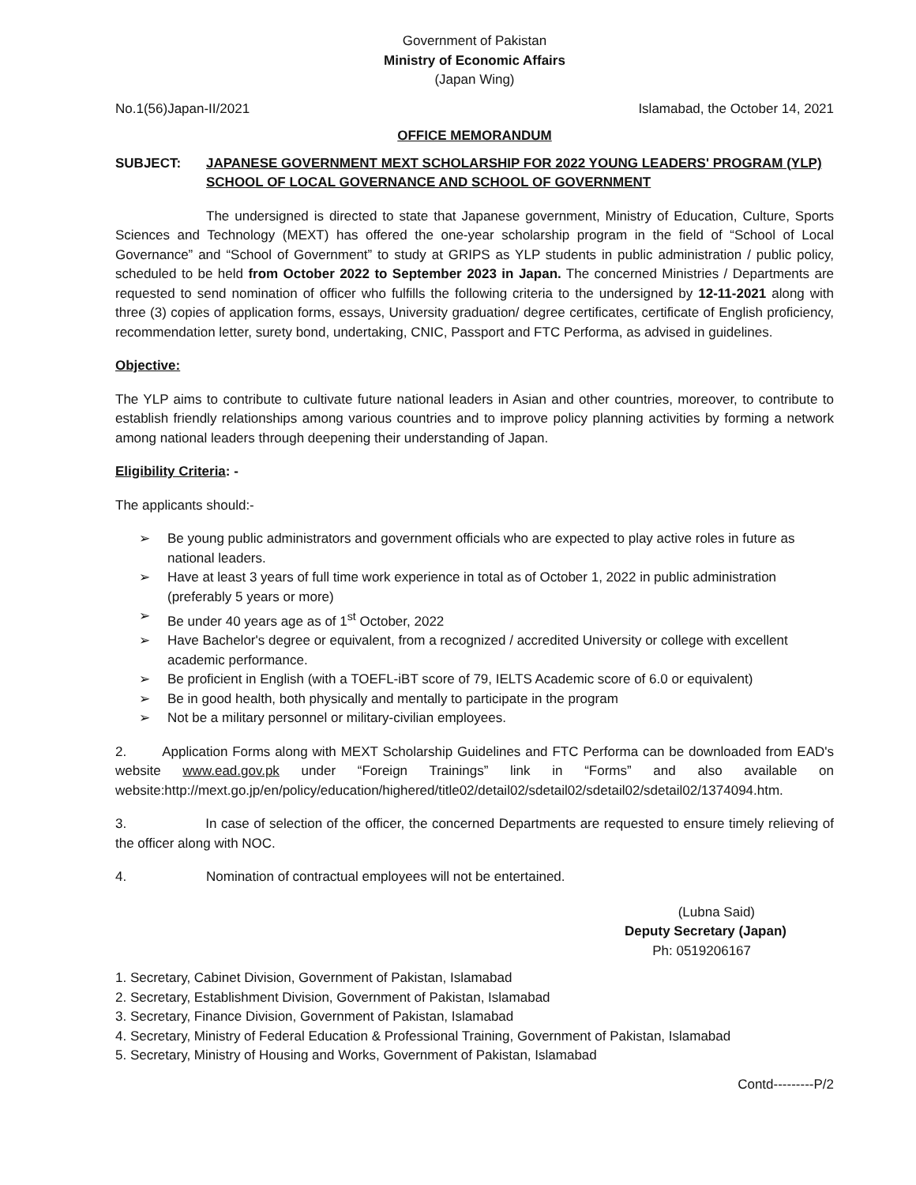Government of Pakistan
Ministry of Economic Affairs
(Japan Wing)
No.1(56)Japan-II/2021 Islamabad, the October 14, 2021
OFFICE MEMORANDUM
SUBJECT: JAPANESE GOVERNMENT MEXT SCHOLARSHIP FOR 2022 YOUNG LEADERS' PROGRAM (YLP) SCHOOL OF LOCAL GOVERNANCE AND SCHOOL OF GOVERNMENT
The undersigned is directed to state that Japanese government, Ministry of Education, Culture, Sports Sciences and Technology (MEXT) has offered the one-year scholarship program in the field of “School of Local Governance” and “School of Government” to study at GRIPS as YLP students in public administration / public policy, scheduled to be held from October 2022 to September 2023 in Japan. The concerned Ministries / Departments are requested to send nomination of officer who fulfills the following criteria to the undersigned by 12-11-2021 along with three (3) copies of application forms, essays, University graduation/ degree certificates, certificate of English proficiency, recommendation letter, surety bond, undertaking, CNIC, Passport and FTC Performa, as advised in guidelines.
Objective:
The YLP aims to contribute to cultivate future national leaders in Asian and other countries, moreover, to contribute to establish friendly relationships among various countries and to improve policy planning activities by forming a network among national leaders through deepening their understanding of Japan.
Eligibility Criteria: -
The applicants should:-
➢ Be young public administrators and government officials who are expected to play active roles in future as national leaders.
➢ Have at least 3 years of full time work experience in total as of October 1, 2022 in public administration (preferably 5 years or more)
➢ Be under 40 years age as of 1<sup>st</sup> October, 2022
➢ Have Bachelor's degree or equivalent, from a recognized / accredited University or college with excellent academic performance.
➢ Be proficient in English (with a TOEFL-iBT score of 79, IELTS Academic score of 6.0 or equivalent)
➢ Be in good health, both physically and mentally to participate in the program
➢ Not be a military personnel or military-civilian employees.
2. Application Forms along with MEXT Scholarship Guidelines and FTC Performa can be downloaded from EAD's website www.ead.gov.pk under “Foreign Trainings” link in “Forms” and also available on website:http://mext.go.jp/en/policy/education/highered/title02/detail02/sdetail02/sdetail02/sdetail02/1374094.htm.
3. In case of selection of the officer, the concerned Departments are requested to ensure timely relieving of the officer along with NOC.
4. Nomination of contractual employees will not be entertained.
(Lubna Said)
Deputy Secretary (Japan)
Ph: 0519206167
1. Secretary, Cabinet Division, Government of Pakistan, Islamabad
2. Secretary, Establishment Division, Government of Pakistan, Islamabad
3. Secretary, Finance Division, Government of Pakistan, Islamabad
4. Secretary, Ministry of Federal Education & Professional Training, Government of Pakistan, Islamabad
5. Secretary, Ministry of Housing and Works, Government of Pakistan, Islamabad
Contd---------P/2